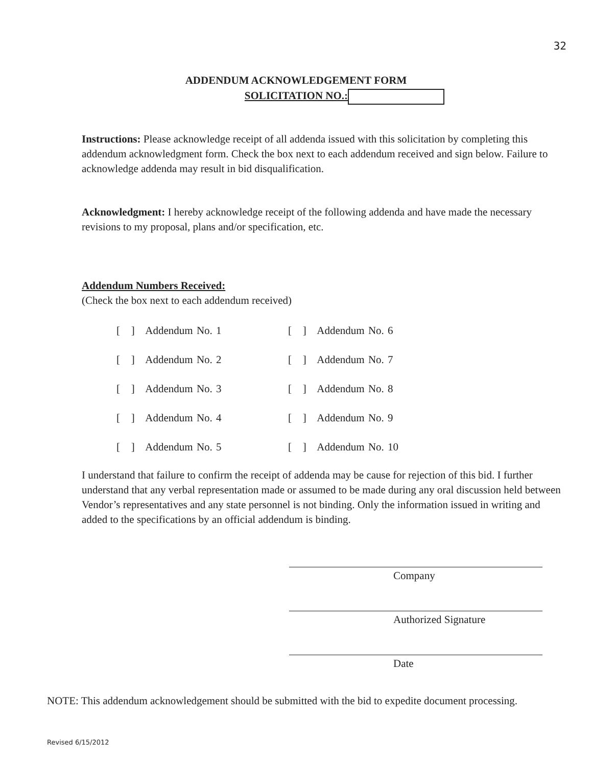32
ADDENDUM ACKNOWLEDGEMENT FORM
SOLICITATION NO.:
Instructions: Please acknowledge receipt of all addenda issued with this solicitation by completing this addendum acknowledgment form. Check the box next to each addendum received and sign below. Failure to acknowledge addenda may result in bid disqualification.
Acknowledgment: I hereby acknowledge receipt of the following addenda and have made the necessary revisions to my proposal, plans and/or specification, etc.
Addendum Numbers Received:
(Check the box next to each addendum received)
[ ] Addendum No. 1
[ ] Addendum No. 6
[ ] Addendum No. 2
[ ] Addendum No. 7
[ ] Addendum No. 3
[ ] Addendum No. 8
[ ] Addendum No. 4
[ ] Addendum No. 9
[ ] Addendum No. 5
[ ] Addendum No. 10
I understand that failure to confirm the receipt of addenda may be cause for rejection of this bid. I further understand that any verbal representation made or assumed to be made during any oral discussion held between Vendor’s representatives and any state personnel is not binding. Only the information issued in writing and added to the specifications by an official addendum is binding.
Company
Authorized Signature
Date
NOTE: This addendum acknowledgement should be submitted with the bid to expedite document processing.
Revised 6/15/2012